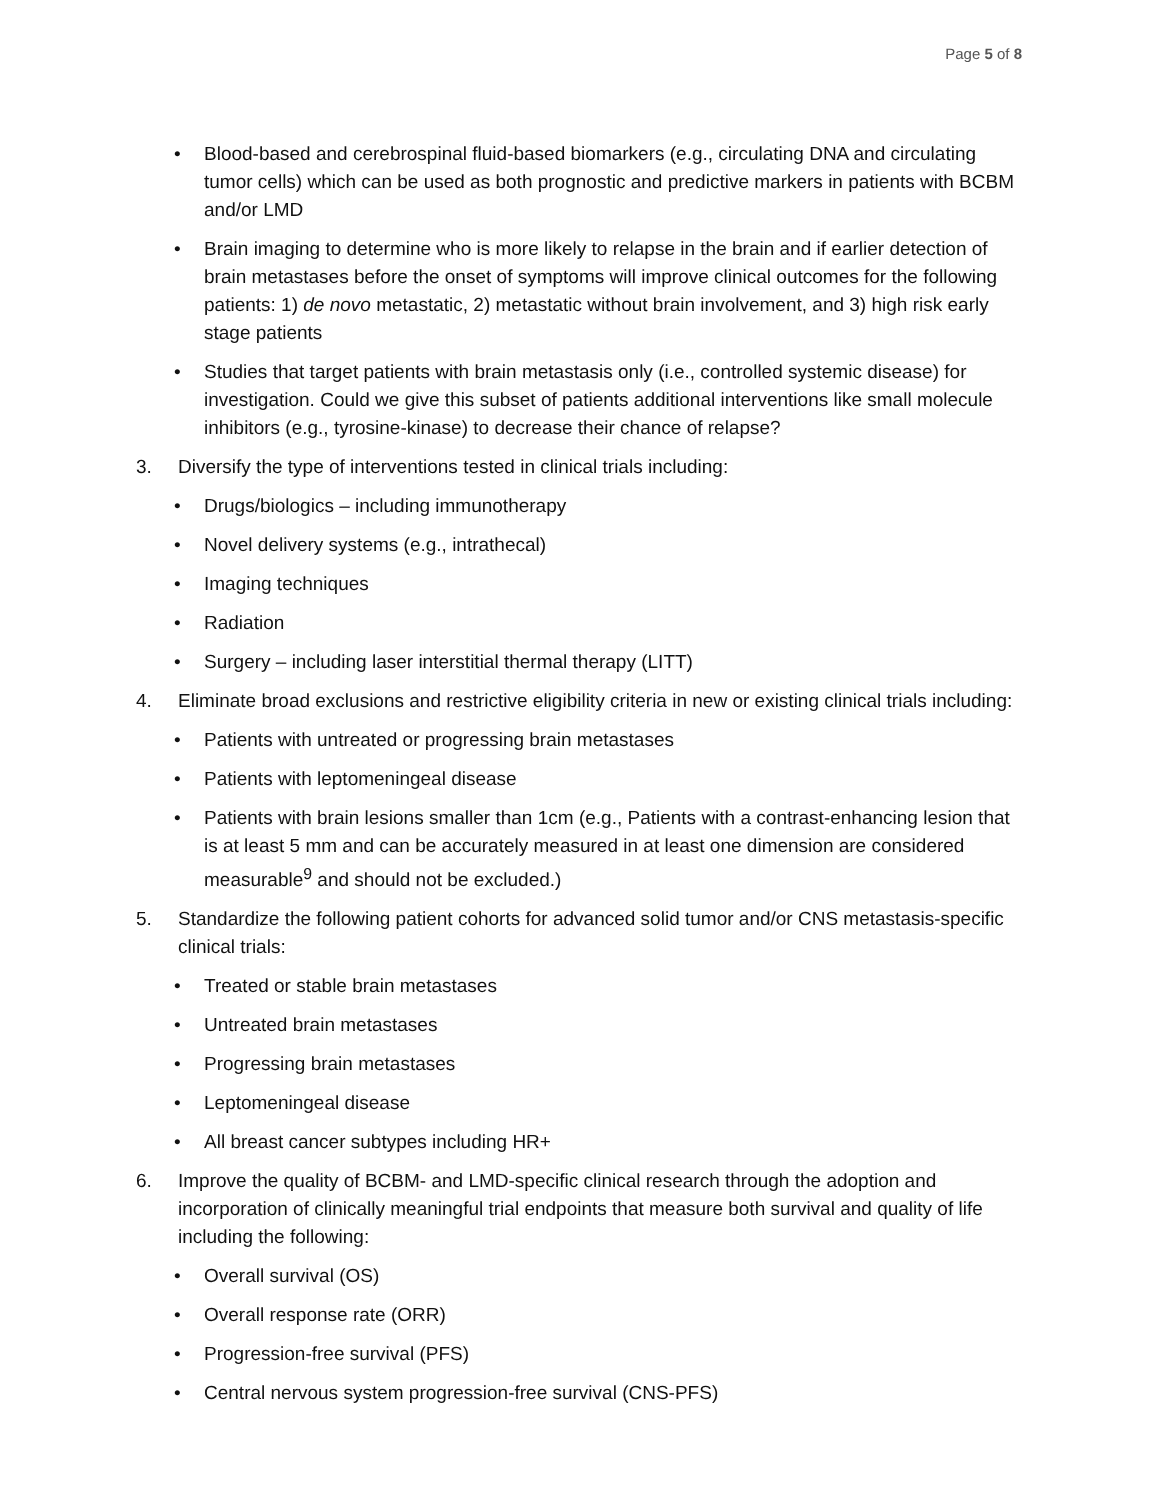Page 5 of 8
• Blood-based and cerebrospinal fluid-based biomarkers (e.g., circulating DNA and circulating tumor cells) which can be used as both prognostic and predictive markers in patients with BCBM and/or LMD
• Brain imaging to determine who is more likely to relapse in the brain and if earlier detection of brain metastases before the onset of symptoms will improve clinical outcomes for the following patients: 1) de novo metastatic, 2) metastatic without brain involvement, and 3) high risk early stage patients
• Studies that target patients with brain metastasis only (i.e., controlled systemic disease) for investigation. Could we give this subset of patients additional interventions like small molecule inhibitors (e.g., tyrosine-kinase) to decrease their chance of relapse?
3. Diversify the type of interventions tested in clinical trials including:
• Drugs/biologics – including immunotherapy
• Novel delivery systems (e.g., intrathecal)
• Imaging techniques
• Radiation
• Surgery – including laser interstitial thermal therapy (LITT)
4. Eliminate broad exclusions and restrictive eligibility criteria in new or existing clinical trials including:
• Patients with untreated or progressing brain metastases
• Patients with leptomeningeal disease
• Patients with brain lesions smaller than 1cm (e.g., Patients with a contrast-enhancing lesion that is at least 5 mm and can be accurately measured in at least one dimension are considered measurable<sup>9</sup> and should not be excluded.)
5. Standardize the following patient cohorts for advanced solid tumor and/or CNS metastasis-specific clinical trials:
• Treated or stable brain metastases
• Untreated brain metastases
• Progressing brain metastases
• Leptomeningeal disease
• All breast cancer subtypes including HR+
6. Improve the quality of BCBM- and LMD-specific clinical research through the adoption and incorporation of clinically meaningful trial endpoints that measure both survival and quality of life including the following:
• Overall survival (OS)
• Overall response rate (ORR)
• Progression-free survival (PFS)
• Central nervous system progression-free survival (CNS-PFS)